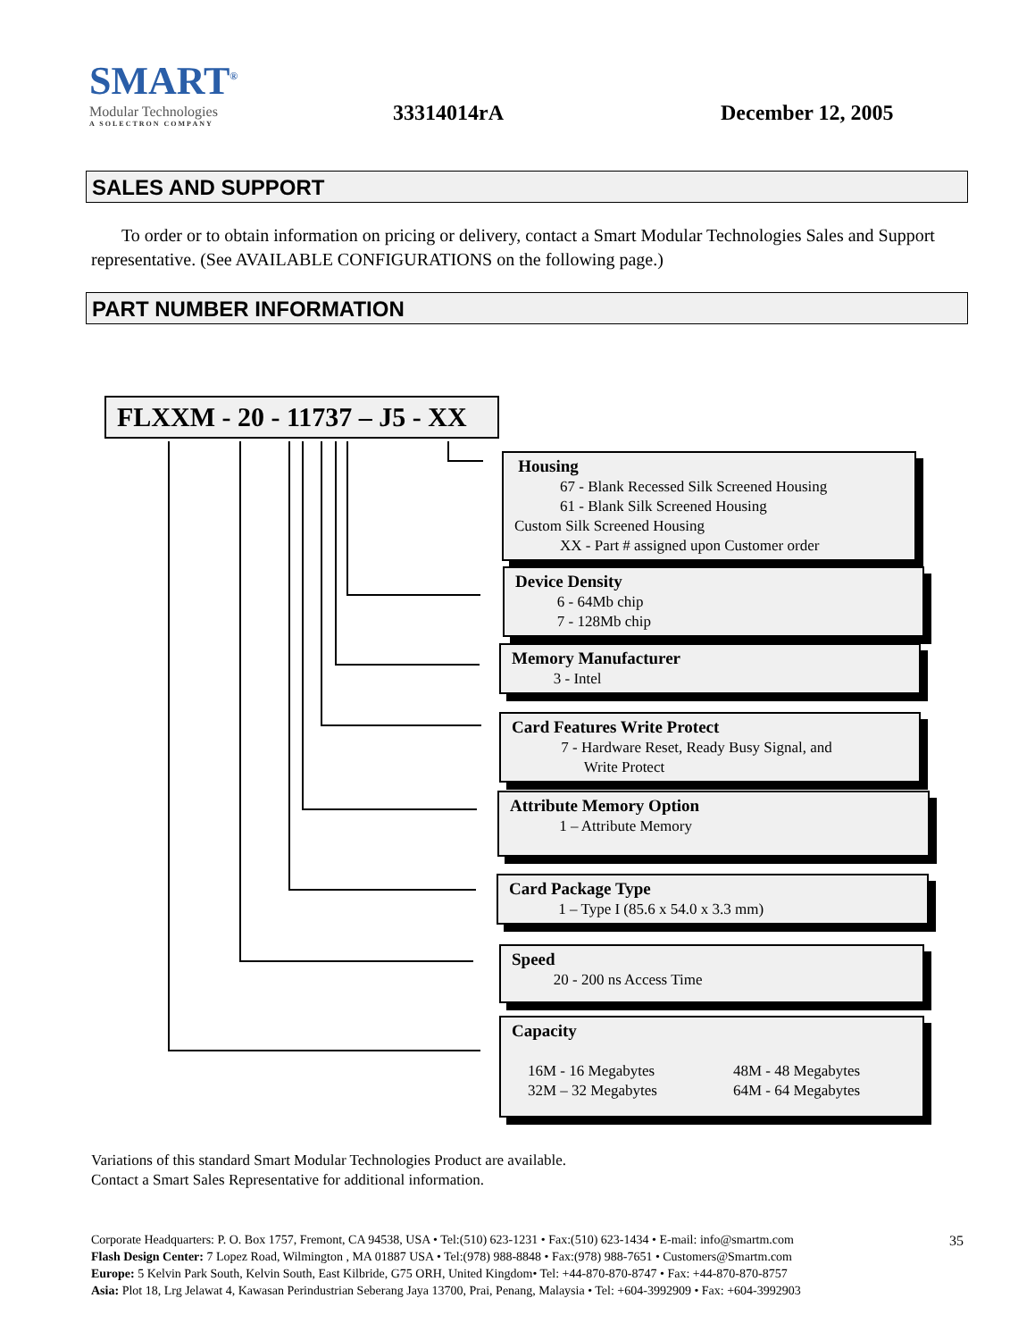SMART<sup>®</sup>
Modular Technologies
A SOLECTRON COMPANY
33314014rA December 12, 2005
SALES AND SUPPORT
To order or to obtain information on pricing or delivery, contact a Smart Modular Technologies Sales and Support representative. (See AVAILABLE CONFIGURATIONS on the following page.)
PART NUMBER INFORMATION
FLXXM - 20 - 11737 – J5 - XX
Housing
67 - Blank Recessed Silk Screened Housing
61 - Blank Silk Screened Housing
Custom Silk Screened Housing
XX - Part # assigned upon Customer order
Device Density
6 - 64Mb chip
7 - 128Mb chip
Memory Manufacturer
3 - Intel
Card Features Write Protect
7 - Hardware Reset, Ready Busy Signal, and
Write Protect
Attribute Memory Option
1 – Attribute Memory
Card Package Type
1 – Type I (85.6 x 54.0 x 3.3 mm)
Speed
20 - 200 ns Access Time
Capacity
16M - 16 Megabytes
32M – 32 Megabytes
48M - 48 Megabytes
64M - 64 Megabytes
Variations of this standard Smart Modular Technologies Product are available.
Contact a Smart Sales Representative for additional information.
35
Corporate Headquarters: P. O. Box 1757, Fremont, CA 94538, USA • Tel:(510) 623-1231 • Fax:(510) 623-1434 • E-mail: info@smartm.com
Flash Design Center: 7 Lopez Road, Wilmington , MA 01887 USA • Tel:(978) 988-8848 • Fax:(978) 988-7651 • Customers@Smartm.com
Europe: 5 Kelvin Park South, Kelvin South, East Kilbride, G75 ORH, United Kingdom• Tel: +44-870-870-8747 • Fax: +44-870-870-8757
Asia: Plot 18, Lrg Jelawat 4, Kawasan Perindustrian Seberang Jaya 13700, Prai, Penang, Malaysia • Tel: +604-3992909 • Fax: +604-3992903